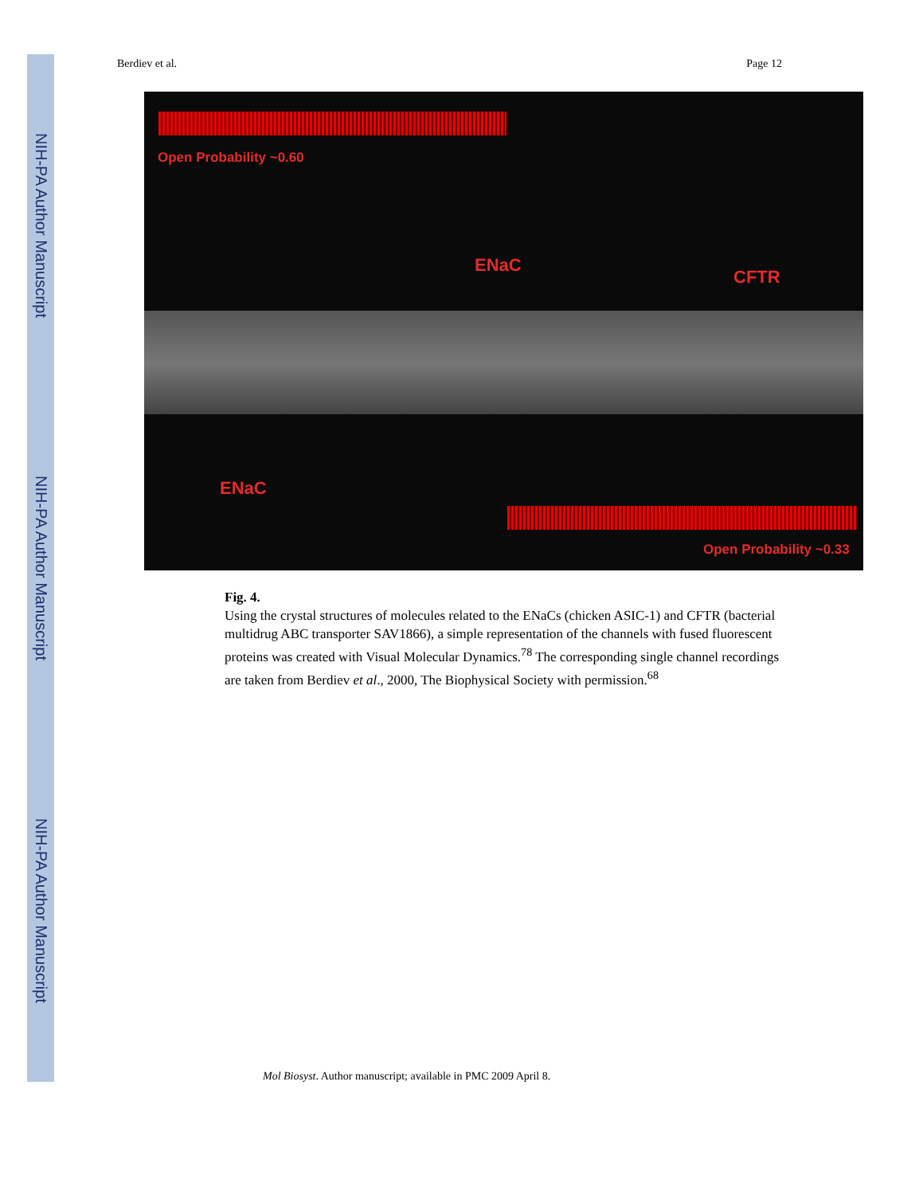NIH-PA Author Manuscript
NIH-PA Author Manuscript
NIH-PA Author Manuscript
Berdiev et al. Page 12
Open Probability ~0.60
ENaC
CFTR
ENaC
Open Probability ~0.33
Fig. 4.
Using the crystal structures of molecules related to the ENaCs (chicken ASIC-1) and CFTR (bacterial multidrug ABC transporter SAV1866), a simple representation of the channels with fused fluorescent proteins was created with Visual Molecular Dynamics.<sup>78</sup> The corresponding single channel recordings are taken from Berdiev et al., 2000, The Biophysical Society with permission.<sup>68</sup>
Mol Biosyst. Author manuscript; available in PMC 2009 April 8.